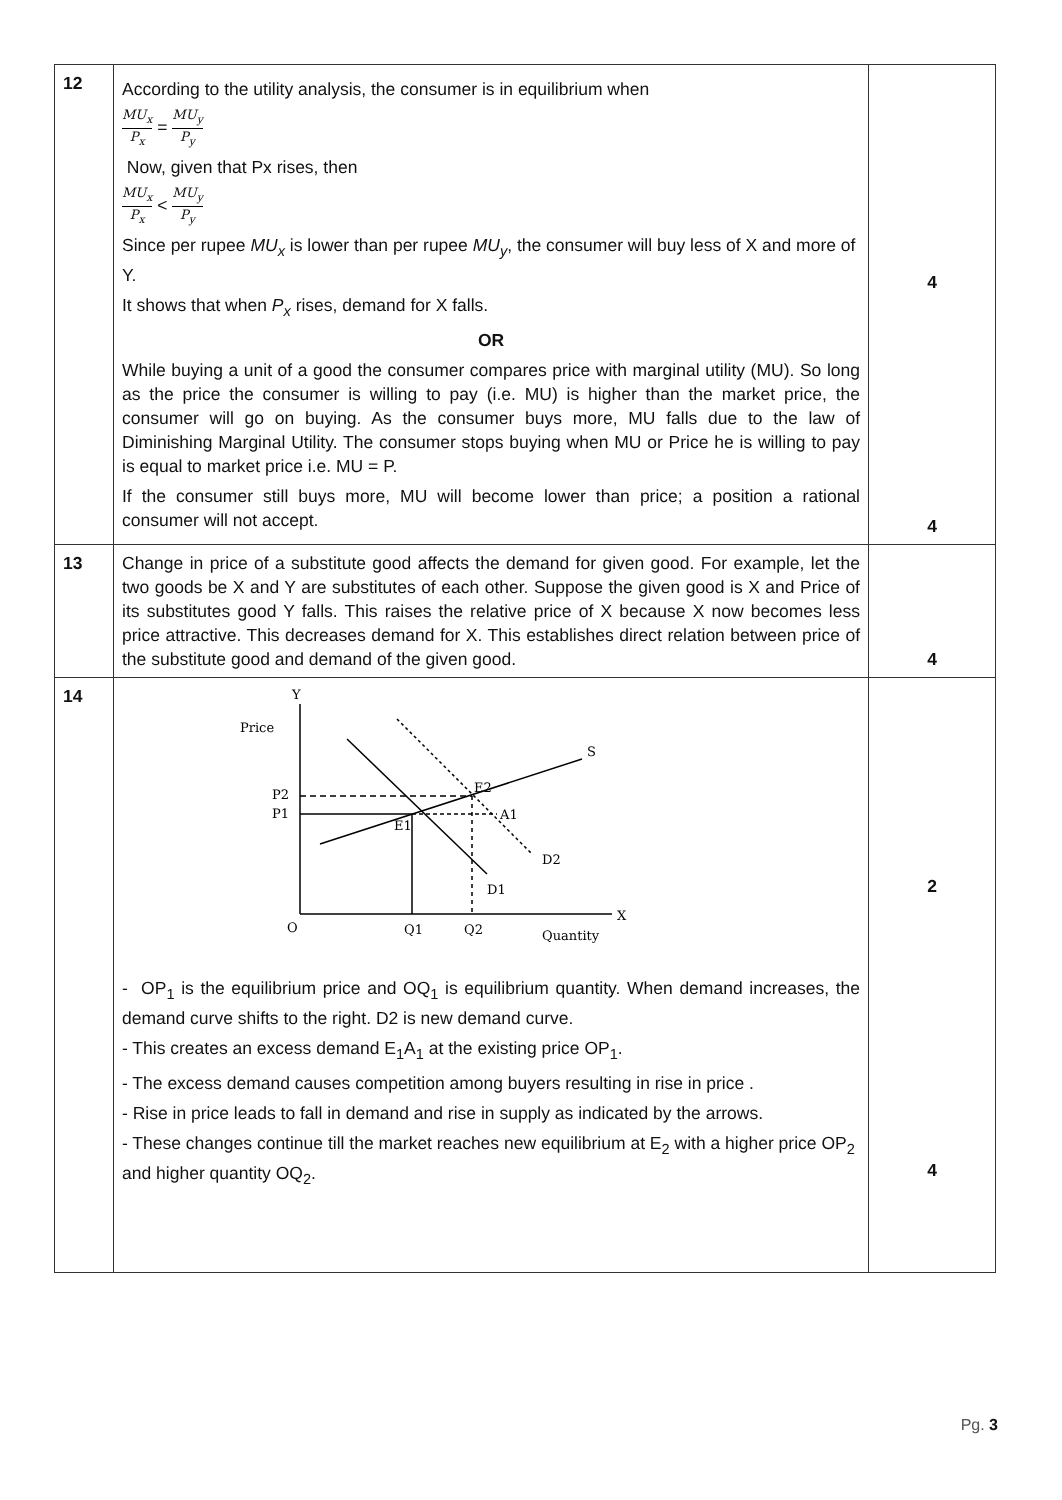| 12 | According to the utility analysis, the consumer is in equilibrium when MU<sub>x</sub> P<sub>x</sub> = MU<sub>y</sub> P<sub>y</sub> Now, given that Px rises, then MU<sub>x</sub> P<sub>x</sub> < MU<sub>y</sub> P<sub>y</sub> Since per rupee MU<sub>x</sub> is lower than per rupee MU<sub>y</sub> , the consumer will buy less of X and more of Y. It shows that when P<sub>x</sub> rises, demand for X falls. OR While buying a unit of a good the consumer compares price with marginal utility (MU). So long as the price the consumer is willing to pay (i.e. MU) is higher than the market price, the consumer will go on buying. As the consumer buys more, MU falls due to the law of Diminishing Marginal Utility. The consumer stops buying when MU or Price he is willing to pay is equal to market price i.e. MU = P. If the consumer still buys more, MU will become lower than price; a position a rational consumer will not accept. | 4 4 |
| 13 | Change in price of a substitute good affects the demand for given good. For example, let the two goods be X and Y are substitutes of each other. Suppose the given good is X and Price of its substitutes good Y falls. This raises the relative price of X because X now becomes less price attractive. This decreases demand for X. This establishes direct relation between price of the substitute good and demand of the given good. | 4 |
| 14 | Y Price S E2 E1 P2 P1 A1 D2 D1 O Q1 Q2 Quantity X - OP<sub>1</sub> is the equilibrium price and OQ<sub>1</sub> is equilibrium quantity. When demand increases, the demand curve shifts to the right. D2 is new demand curve. - This creates an excess demand E<sub>1</sub>A<sub>1</sub> at the existing price OP<sub>1</sub>. - The excess demand causes competition among buyers resulting in rise in price . - Rise in price leads to fall in demand and rise in supply as indicated by the arrows. - These changes continue till the market reaches new equilibrium at E<sub>2</sub> with a higher price OP<sub>2</sub> and higher quantity OQ<sub>2</sub>. | 2 4 |
Pg. 3